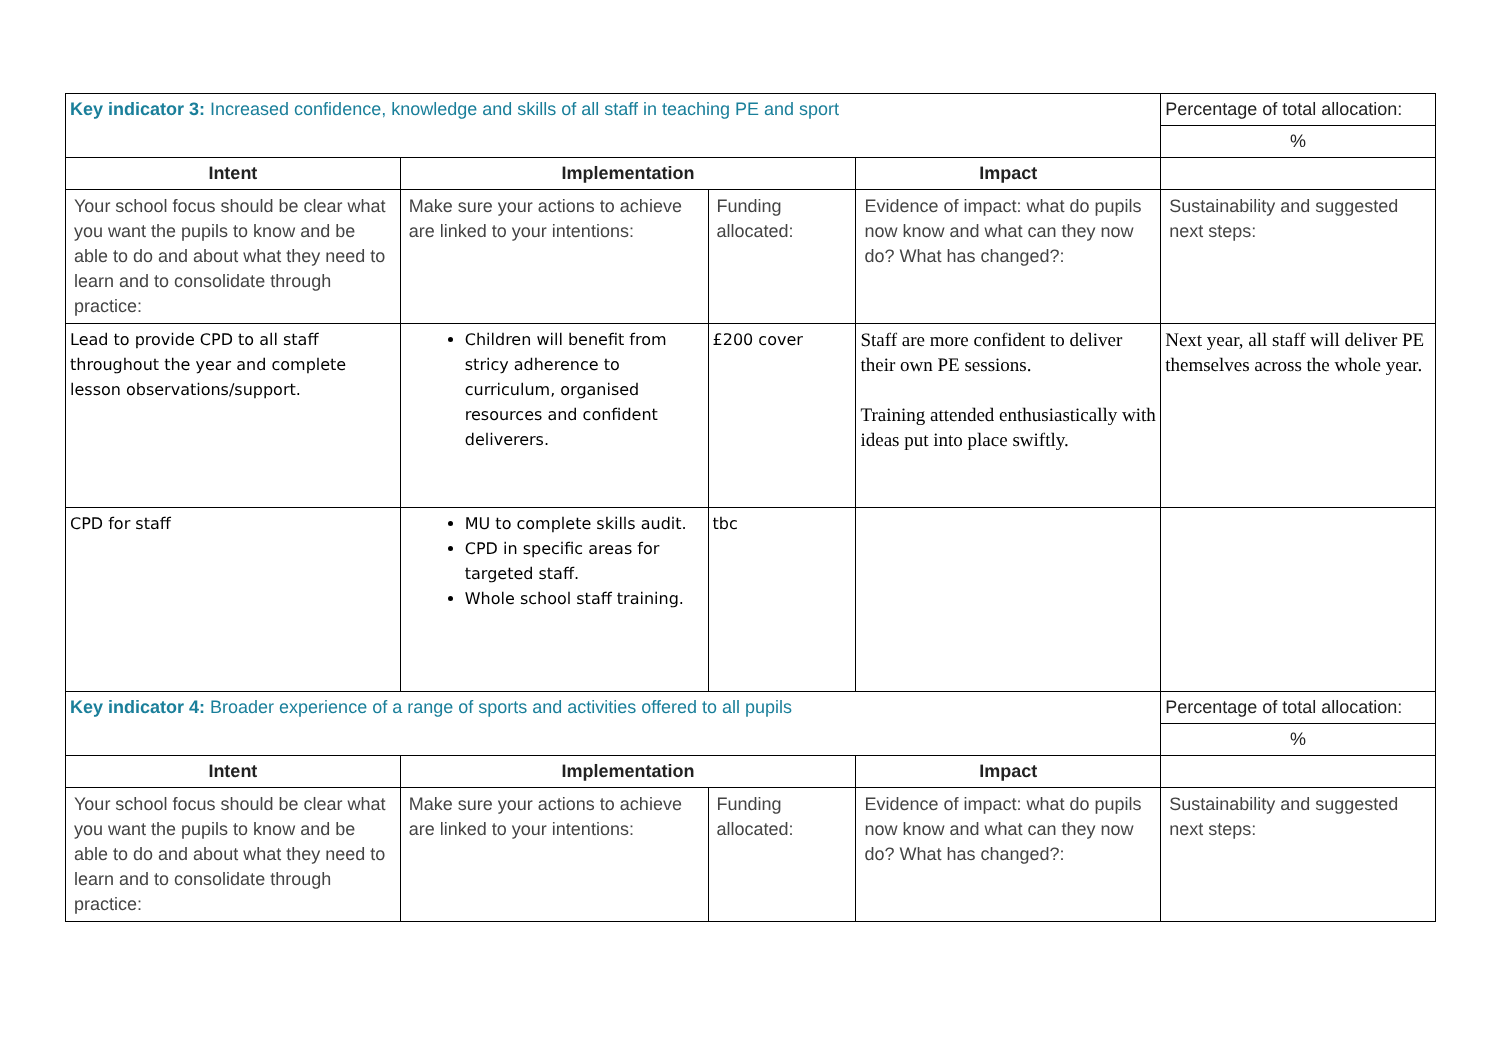| Key indicator 3: Increased confidence, knowledge and skills of all staff in teaching PE and sport | | | | Percentage of total allocation: |
| | | | | % |
| Intent | Implementation | | Impact | |
| Your school focus should be clear what you want the pupils to know and be able to do and about what they need to learn and to consolidate through practice: | Make sure your actions to achieve are linked to your intentions: | Funding allocated: | Evidence of impact: what do pupils now know and what can they now do? What has changed?: | Sustainability and suggested next steps: |
| Lead to provide CPD to all staff throughout the year and complete lesson observations/support. | Children will benefit from stricy adherence to curriculum, organised resources and confident deliverers. | £200 cover | Staff are more confident to deliver their own PE sessions. Training attended enthusiastically with ideas put into place swiftly. | Next year, all staff will deliver PE themselves across the whole year. |
| CPD for staff | MU to complete skills audit. CPD in specific areas for targeted staff. Whole school staff training. | tbc | | |
| Key indicator 4: Broader experience of a range of sports and activities offered to all pupils | | | | Percentage of total allocation: |
| | | | | % |
| Intent | Implementation | | Impact | |
| Your school focus should be clear what you want the pupils to know and be able to do and about what they need to learn and to consolidate through practice: | Make sure your actions to achieve are linked to your intentions: | Funding allocated: | Evidence of impact: what do pupils now know and what can they now do? What has changed?: | Sustainability and suggested next steps: |